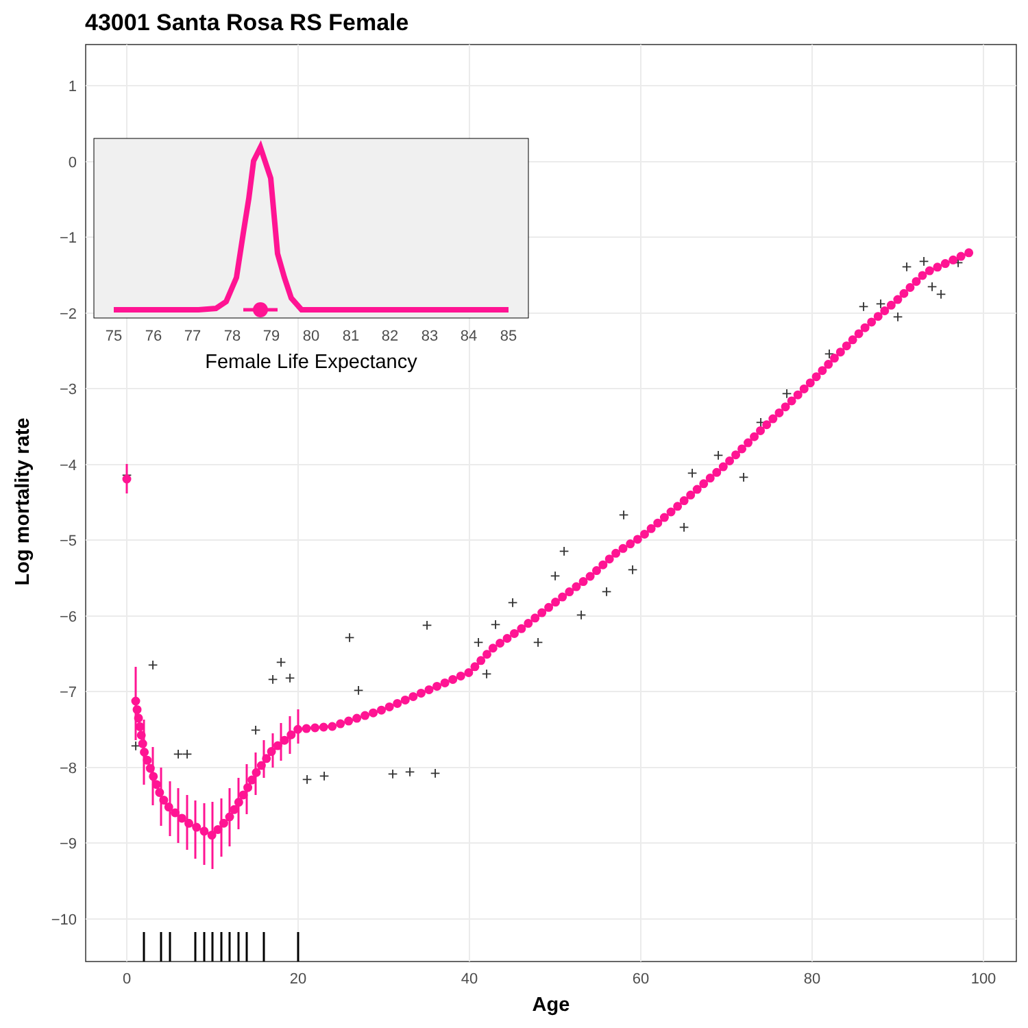43001 Santa Rosa RS Female
1
0
−1
−2
−3
−4
−5
−6
−7
−8
−9
−10
0
20
40
60
80
100
Age
Log mortality rate
+
+
+
+
+
+
+
+
+
+
+
+
+
+
+
+
+
+
+
+
+
+
+
+
+
+
+
+
+
+
+
+
+
+
+
+
+
+
+
+
+
+
+
75
76
77
78
79
80
81
82
83
84
85
Female Life Expectancy